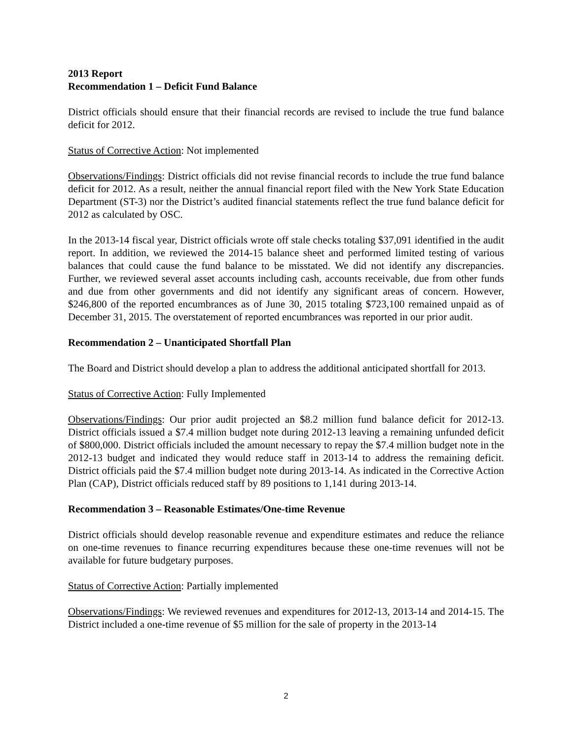2013 Report
Recommendation 1 – Deficit Fund Balance
District officials should ensure that their financial records are revised to include the true fund balance deficit for 2012.
Status of Corrective Action: Not implemented
Observations/Findings: District officials did not revise financial records to include the true fund balance deficit for 2012. As a result, neither the annual financial report filed with the New York State Education Department (ST-3) nor the District’s audited financial statements reflect the true fund balance deficit for 2012 as calculated by OSC.
In the 2013-14 fiscal year, District officials wrote off stale checks totaling $37,091 identified in the audit report. In addition, we reviewed the 2014-15 balance sheet and performed limited testing of various balances that could cause the fund balance to be misstated. We did not identify any discrepancies. Further, we reviewed several asset accounts including cash, accounts receivable, due from other funds and due from other governments and did not identify any significant areas of concern. However, $246,800 of the reported encumbrances as of June 30, 2015 totaling $723,100 remained unpaid as of December 31, 2015. The overstatement of reported encumbrances was reported in our prior audit.
Recommendation 2 – Unanticipated Shortfall Plan
The Board and District should develop a plan to address the additional anticipated shortfall for 2013.
Status of Corrective Action: Fully Implemented
Observations/Findings: Our prior audit projected an $8.2 million fund balance deficit for 2012-13. District officials issued a $7.4 million budget note during 2012-13 leaving a remaining unfunded deficit of $800,000. District officials included the amount necessary to repay the $7.4 million budget note in the 2012-13 budget and indicated they would reduce staff in 2013-14 to address the remaining deficit. District officials paid the $7.4 million budget note during 2013-14. As indicated in the Corrective Action Plan (CAP), District officials reduced staff by 89 positions to 1,141 during 2013-14.
Recommendation 3 – Reasonable Estimates/One-time Revenue
District officials should develop reasonable revenue and expenditure estimates and reduce the reliance on one-time revenues to finance recurring expenditures because these one-time revenues will not be available for future budgetary purposes.
Status of Corrective Action: Partially implemented
Observations/Findings: We reviewed revenues and expenditures for 2012-13, 2013-14 and 2014-15. The District included a one-time revenue of $5 million for the sale of property in the 2013-14
2